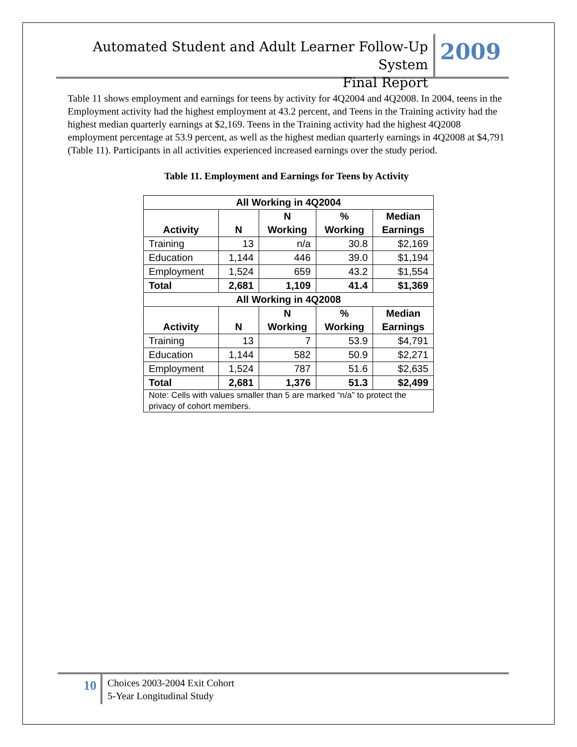Automated Student and Adult Learner Follow-Up System
Final Report
2009
Table 11 shows employment and earnings for teens by activity for 4Q2004 and 4Q2008. In 2004, teens in the Employment activity had the highest employment at 43.2 percent, and Teens in the Training activity had the highest median quarterly earnings at $2,169. Teens in the Training activity had the highest 4Q2008 employment percentage at 53.9 percent, as well as the highest median quarterly earnings in 4Q2008 at $4,791 (Table 11). Participants in all activities experienced increased earnings over the study period.
Table 11. Employment and Earnings for Teens by Activity
| All Working in 4Q2004 | | | | |
| --- | --- | --- | --- | --- |
| Activity | N | N Working | % Working | Median Earnings |
| Training | 13 | n/a | 30.8 | $2,169 |
| Education | 1,144 | 446 | 39.0 | $1,194 |
| Employment | 1,524 | 659 | 43.2 | $1,554 |
| Total | 2,681 | 1,109 | 41.4 | $1,369 |
| All Working in 4Q2008 | | | | |
| Activity | N | N Working | % Working | Median Earnings |
| Training | 13 | 7 | 53.9 | $4,791 |
| Education | 1,144 | 582 | 50.9 | $2,271 |
| Employment | 1,524 | 787 | 51.6 | $2,635 |
| Total | 2,681 | 1,376 | 51.3 | $2,499 |
| Note: Cells with values smaller than 5 are marked “n/a” to protect the privacy of cohort members. | | | | |
10
Choices 2003-2004 Exit Cohort
5-Year Longitudinal Study